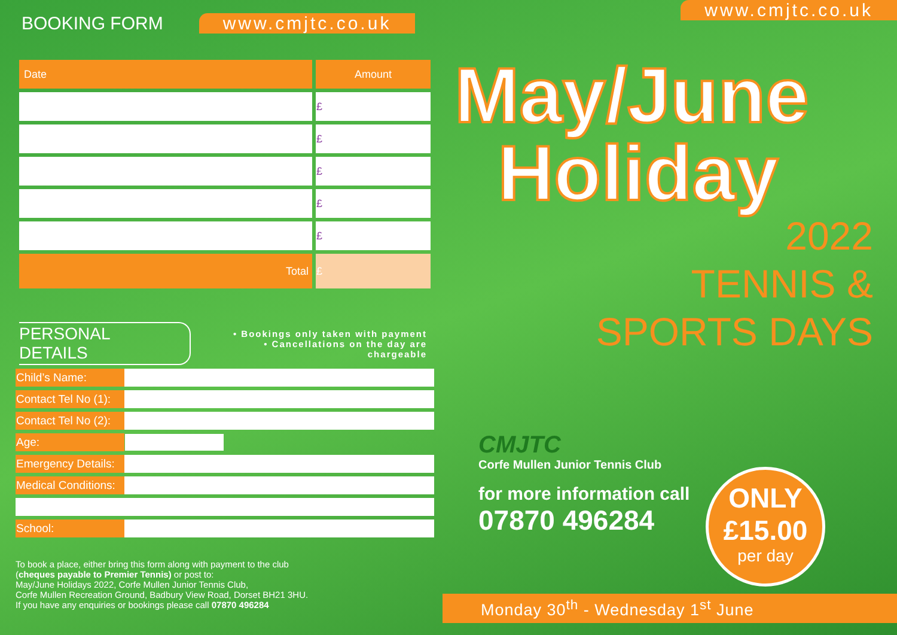BOOKING FORM www.cmjtc.co.uk
| Date | Amount |
| --- | --- |
| | £ |
| | £ |
| | £ |
| | £ |
| | £ |
| Total | £ |
PERSONAL DETAILS
• Bookings only taken with payment
• Cancellations on the day are chargeable
| Child’s Name: | |
| Contact Tel No (1): | |
| Contact Tel No (2): | |
| Age: | |
| Emergency Details: | |
| Medical Conditions: | |
| School: | |
To book a place, either bring this form along with payment to the club
(cheques payable to Premier Tennis) or post to:
May/June Holidays 2022, Corfe Mullen Junior Tennis Club,
Corfe Mullen Recreation Ground, Badbury View Road, Dorset BH21 3HU.
If you have any enquiries or bookings please call 07870 496284
www.cmjtc.co.uk
May/June
Holiday
2022
TENNIS &
SPORTS DAYS
CMJTC
Corfe Mullen Junior Tennis Club
for more information call
07870 496284
ONLY
£15.00
per day
Monday 30<sup>th</sup> - Wednesday 1<sup>st</sup> June